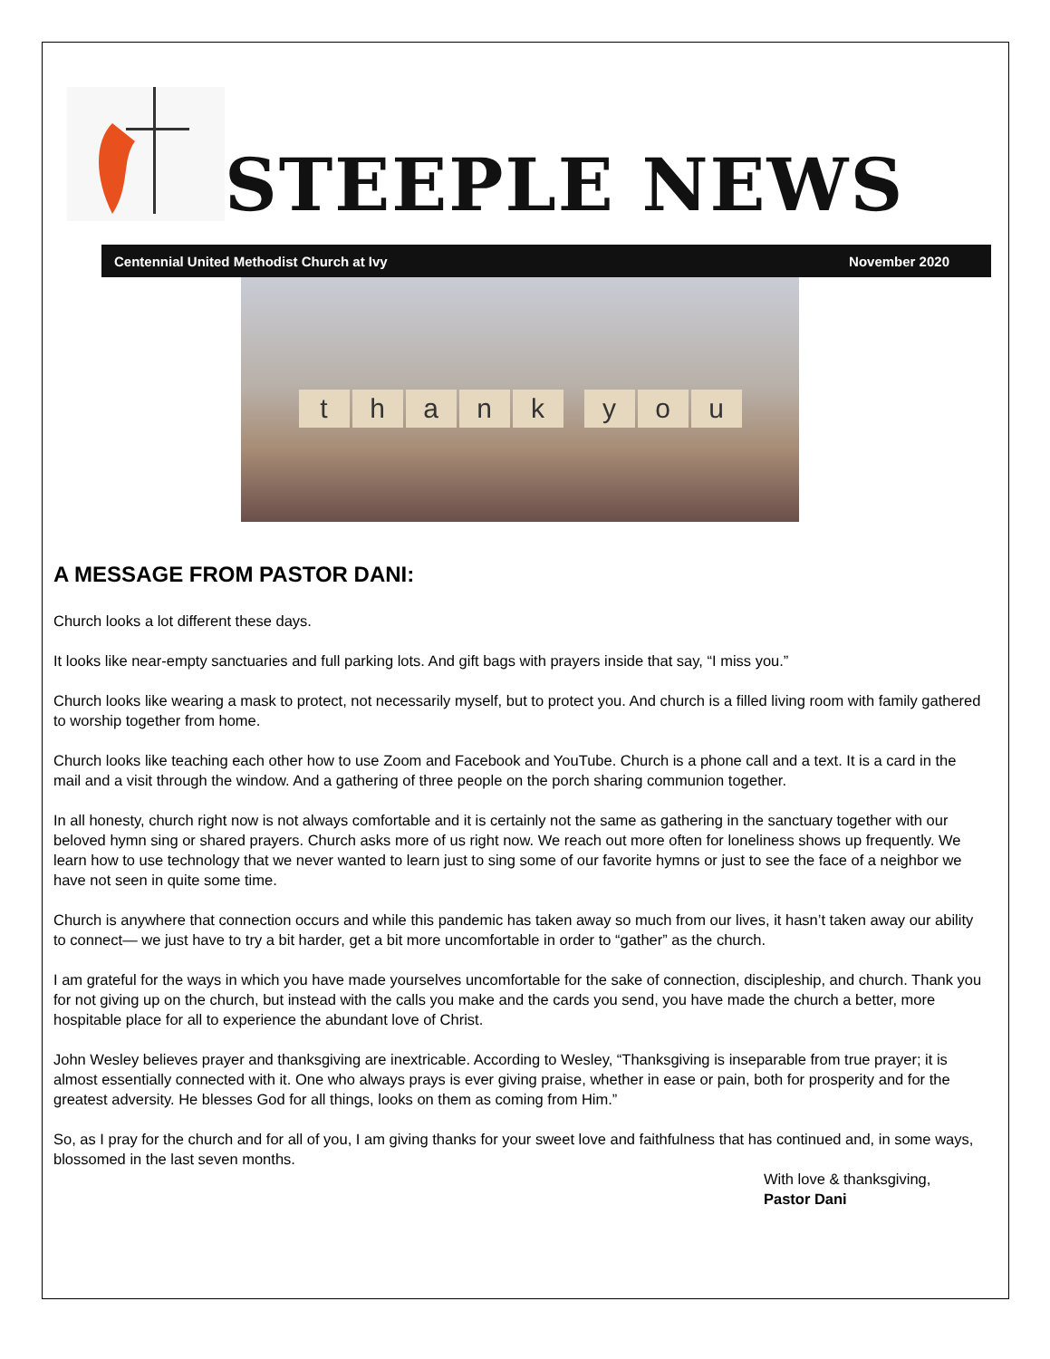STEEPLE NEWS
Centennial United Methodist Church at Ivy November 2020
thankyou
A MESSAGE FROM PASTOR DANI:
Church looks a lot different these days.
It looks like near-empty sanctuaries and full parking lots. And gift bags with prayers inside that say, “I miss you.”
Church looks like wearing a mask to protect, not necessarily myself, but to protect you. And church is a filled living room with family gathered to worship together from home.
Church looks like teaching each other how to use Zoom and Facebook and YouTube. Church is a phone call and a text. It is a card in the mail and a visit through the window. And a gathering of three people on the porch sharing communion together.
In all honesty, church right now is not always comfortable and it is certainly not the same as gathering in the sanctuary together with our beloved hymn sing or shared prayers. Church asks more of us right now. We reach out more often for loneliness shows up frequently. We learn how to use technology that we never wanted to learn just to sing some of our favorite hymns or just to see the face of a neighbor we have not seen in quite some time.
Church is anywhere that connection occurs and while this pandemic has taken away so much from our lives, it hasn’t taken away our ability to connect— we just have to try a bit harder, get a bit more uncomfortable in order to “gather” as the church.
I am grateful for the ways in which you have made yourselves uncomfortable for the sake of connection, discipleship, and church. Thank you for not giving up on the church, but instead with the calls you make and the cards you send, you have made the church a better, more hospitable place for all to experience the abundant love of Christ.
John Wesley believes prayer and thanksgiving are inextricable. According to Wesley, “Thanksgiving is inseparable from true prayer; it is almost essentially connected with it. One who always prays is ever giving praise, whether in ease or pain, both for prosperity and for the greatest adversity. He blesses God for all things, looks on them as coming from Him.”
So, as I pray for the church and for all of you, I am giving thanks for your sweet love and faithfulness that has continued and, in some ways, blossomed in the last seven months.
With love & thanksgiving,
Pastor Dani